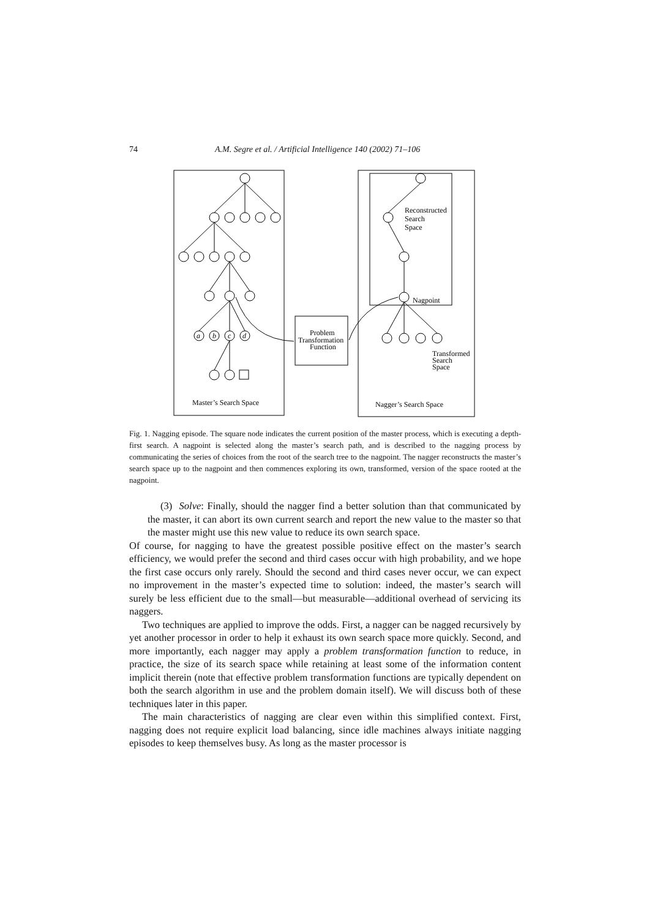74 A.M. Segre et al. / Artificial Intelligence 140 (2002) 71–106
Reconstructed
Search
Space
Nagpoint
Problem
Transformation
Function
Transformed
Search
Space
Master’s Search Space
Nagger’s Search Space
a
b
c
d
Fig. 1. Nagging episode. The square node indicates the current position of the master process, which is executing a depth-first search. A nagpoint is selected along the master’s search path, and is described to the nagging process by communicating the series of choices from the root of the search tree to the nagpoint. The nagger reconstructs the master’s search space up to the nagpoint and then commences exploring its own, transformed, version of the space rooted at the nagpoint.
(3) Solve: Finally, should the nagger find a better solution than that communicated by the master, it can abort its own current search and report the new value to the master so that the master might use this new value to reduce its own search space.
Of course, for nagging to have the greatest possible positive effect on the master’s search efficiency, we would prefer the second and third cases occur with high probability, and we hope the first case occurs only rarely. Should the second and third cases never occur, we can expect no improvement in the master’s expected time to solution: indeed, the master’s search will surely be less efficient due to the small—but measurable—additional overhead of servicing its naggers.
Two techniques are applied to improve the odds. First, a nagger can be nagged recursively by yet another processor in order to help it exhaust its own search space more quickly. Second, and more importantly, each nagger may apply a problem transformation function to reduce, in practice, the size of its search space while retaining at least some of the information content implicit therein (note that effective problem transformation functions are typically dependent on both the search algorithm in use and the problem domain itself). We will discuss both of these techniques later in this paper.
The main characteristics of nagging are clear even within this simplified context. First, nagging does not require explicit load balancing, since idle machines always initiate nagging episodes to keep themselves busy. As long as the master processor is